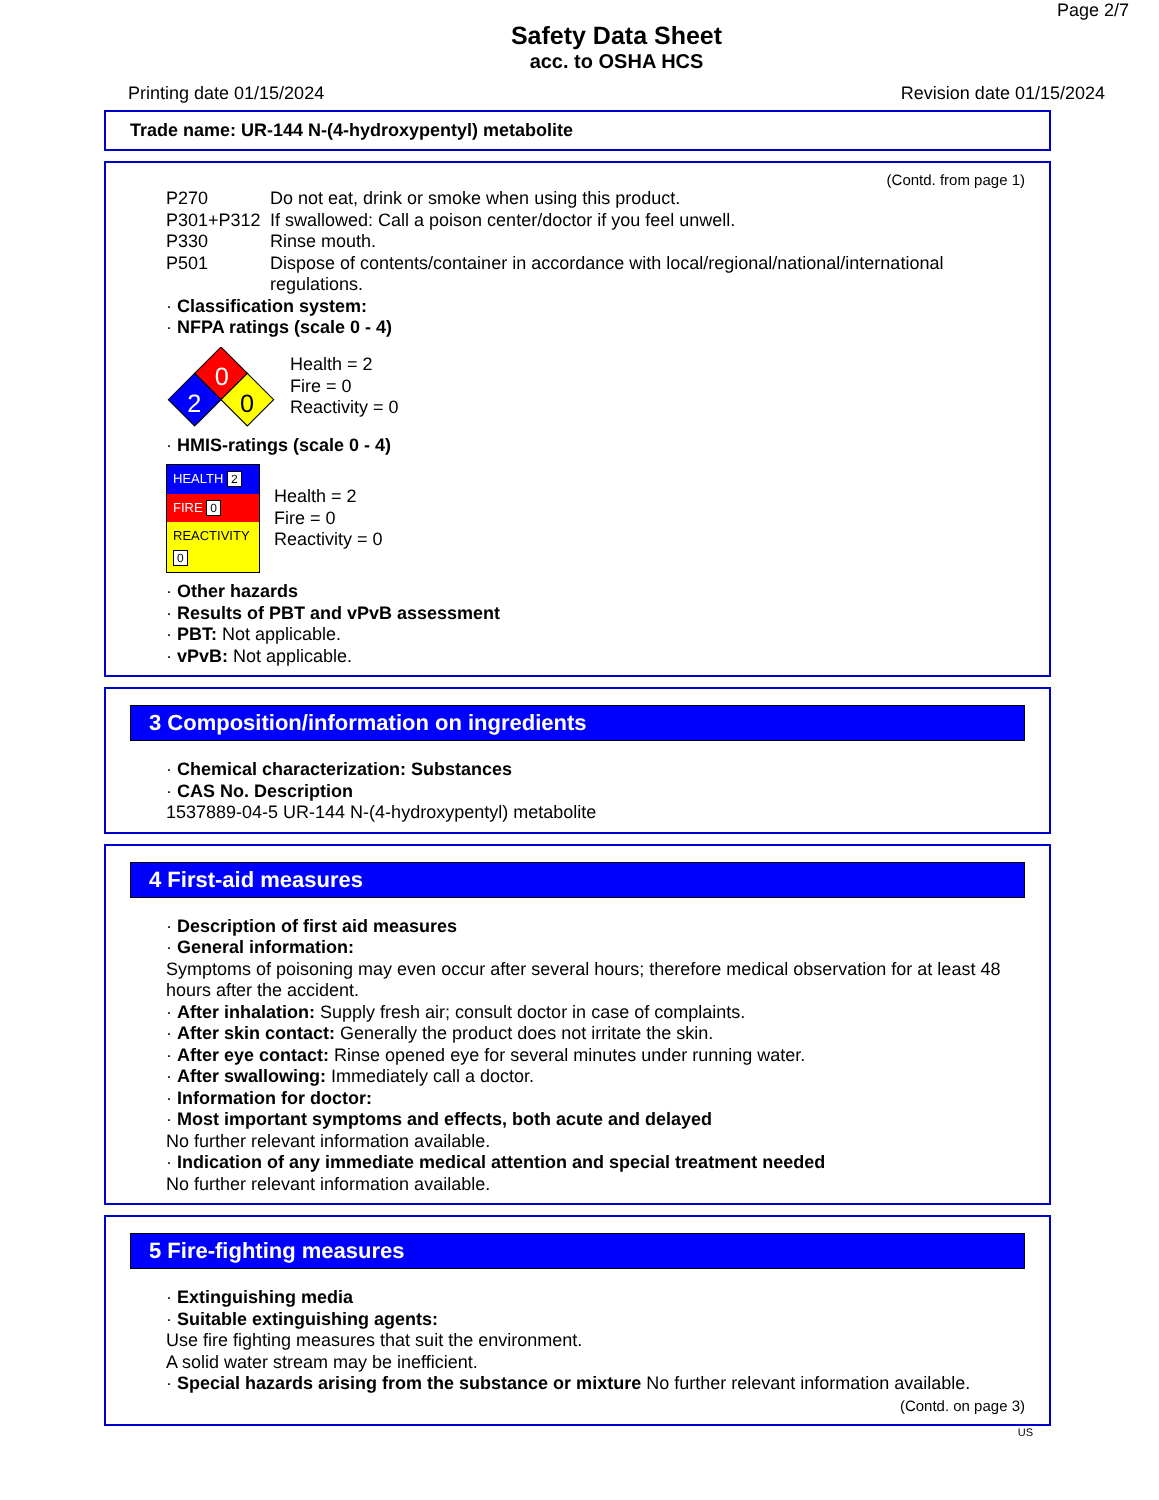Page 2/7
Safety Data Sheet
acc. to OSHA HCS
Printing date 01/15/2024 Revision date 01/15/2024
Trade name: UR-144 N-(4-hydroxypentyl) metabolite
(Contd. from page 1)
| P270 | Do not eat, drink or smoke when using this product. |
| P301+P312 | If swallowed: Call a poison center/doctor if you feel unwell. |
| P330 | Rinse mouth. |
| P501 | Dispose of contents/container in accordance with local/regional/national/international regulations. |
· Classification system:
· NFPA ratings (scale 0 - 4)
0
2
0
Health = 2
Fire = 0
Reactivity = 0
· HMIS-ratings (scale 0 - 4)
| HEALTH 2 |
| FIRE 0 |
| REACTIVITY 0 |
Health = 2
Fire = 0
Reactivity = 0
· Other hazards
· Results of PBT and vPvB assessment
· PBT: Not applicable.
· vPvB: Not applicable.
3 Composition/information on ingredients
· Chemical characterization: Substances
· CAS No. Description
1537889-04-5 UR-144 N-(4-hydroxypentyl) metabolite
4 First-aid measures
· Description of first aid measures
· General information:
Symptoms of poisoning may even occur after several hours; therefore medical observation for at least 48 hours after the accident.
· After inhalation: Supply fresh air; consult doctor in case of complaints.
· After skin contact: Generally the product does not irritate the skin.
· After eye contact: Rinse opened eye for several minutes under running water.
· After swallowing: Immediately call a doctor.
· Information for doctor:
· Most important symptoms and effects, both acute and delayed
No further relevant information available.
· Indication of any immediate medical attention and special treatment needed
No further relevant information available.
5 Fire-fighting measures
· Extinguishing media
· Suitable extinguishing agents:
Use fire fighting measures that suit the environment.
A solid water stream may be inefficient.
· Special hazards arising from the substance or mixture No further relevant information available.
(Contd. on page 3)
US